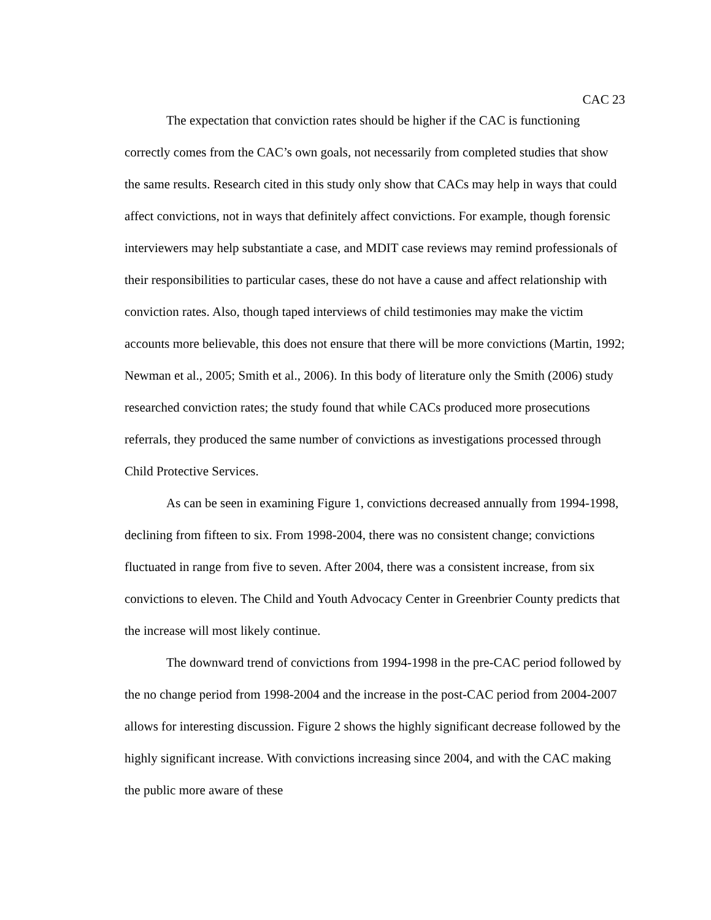CAC 23
The expectation that conviction rates should be higher if the CAC is functioning correctly comes from the CAC’s own goals, not necessarily from completed studies that show the same results. Research cited in this study only show that CACs may help in ways that could affect convictions, not in ways that definitely affect convictions. For example, though forensic interviewers may help substantiate a case, and MDIT case reviews may remind professionals of their responsibilities to particular cases, these do not have a cause and affect relationship with conviction rates. Also, though taped interviews of child testimonies may make the victim accounts more believable, this does not ensure that there will be more convictions (Martin, 1992; Newman et al., 2005; Smith et al., 2006). In this body of literature only the Smith (2006) study researched conviction rates; the study found that while CACs produced more prosecutions referrals, they produced the same number of convictions as investigations processed through Child Protective Services.
As can be seen in examining Figure 1, convictions decreased annually from 1994-1998, declining from fifteen to six. From 1998-2004, there was no consistent change; convictions fluctuated in range from five to seven. After 2004, there was a consistent increase, from six convictions to eleven. The Child and Youth Advocacy Center in Greenbrier County predicts that the increase will most likely continue.
The downward trend of convictions from 1994-1998 in the pre-CAC period followed by the no change period from 1998-2004 and the increase in the post-CAC period from 2004-2007 allows for interesting discussion. Figure 2 shows the highly significant decrease followed by the highly significant increase. With convictions increasing since 2004, and with the CAC making the public more aware of these